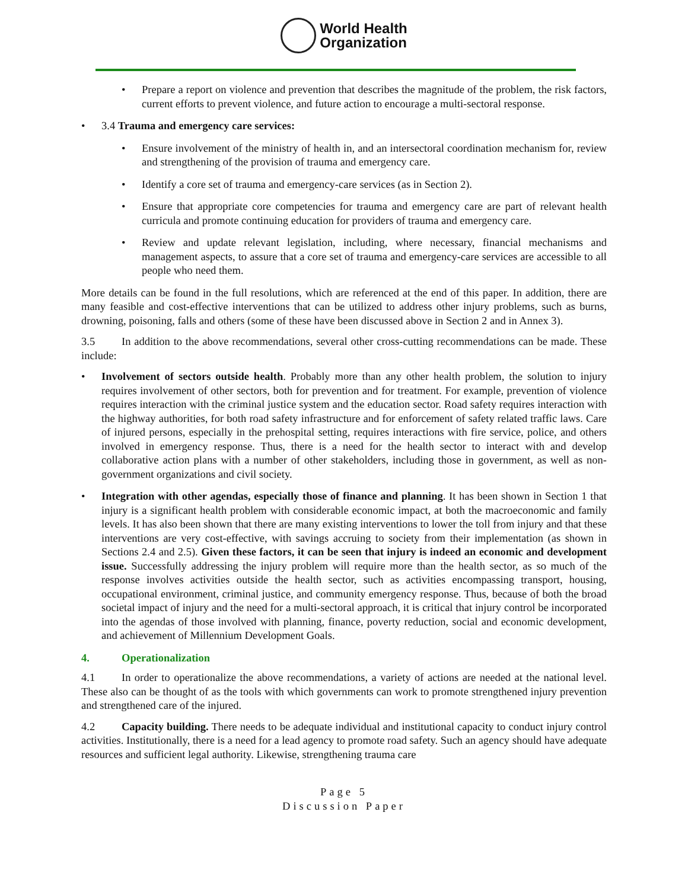World Health
Organization
• Prepare a report on violence and prevention that describes the magnitude of the problem, the risk factors, current efforts to prevent violence, and future action to encourage a multi-sectoral response.
• 3.4 Trauma and emergency care services:
• Ensure involvement of the ministry of health in, and an intersectoral coordination mechanism for, review and strengthening of the provision of trauma and emergency care.
• Identify a core set of trauma and emergency-care services (as in Section 2).
• Ensure that appropriate core competencies for trauma and emergency care are part of relevant health curricula and promote continuing education for providers of trauma and emergency care.
• Review and update relevant legislation, including, where necessary, financial mechanisms and management aspects, to assure that a core set of trauma and emergency-care services are accessible to all people who need them.
More details can be found in the full resolutions, which are referenced at the end of this paper. In addition, there are many feasible and cost-effective interventions that can be utilized to address other injury problems, such as burns, drowning, poisoning, falls and others (some of these have been discussed above in Section 2 and in Annex 3).
3.5 In addition to the above recommendations, several other cross-cutting recommendations can be made. These include:
• Involvement of sectors outside health. Probably more than any other health problem, the solution to injury requires involvement of other sectors, both for prevention and for treatment. For example, prevention of violence requires interaction with the criminal justice system and the education sector. Road safety requires interaction with the highway authorities, for both road safety infrastructure and for enforcement of safety related traffic laws. Care of injured persons, especially in the prehospital setting, requires interactions with fire service, police, and others involved in emergency response. Thus, there is a need for the health sector to interact with and develop collaborative action plans with a number of other stakeholders, including those in government, as well as non-government organizations and civil society.
• Integration with other agendas, especially those of finance and planning. It has been shown in Section 1 that injury is a significant health problem with considerable economic impact, at both the macroeconomic and family levels. It has also been shown that there are many existing interventions to lower the toll from injury and that these interventions are very cost-effective, with savings accruing to society from their implementation (as shown in Sections 2.4 and 2.5). Given these factors, it can be seen that injury is indeed an economic and development issue. Successfully addressing the injury problem will require more than the health sector, as so much of the response involves activities outside the health sector, such as activities encompassing transport, housing, occupational environment, criminal justice, and community emergency response. Thus, because of both the broad societal impact of injury and the need for a multi-sectoral approach, it is critical that injury control be incorporated into the agendas of those involved with planning, finance, poverty reduction, social and economic development, and achievement of Millennium Development Goals.
4. Operationalization
4.1 In order to operationalize the above recommendations, a variety of actions are needed at the national level. These also can be thought of as the tools with which governments can work to promote strengthened injury prevention and strengthened care of the injured.
4.2 Capacity building. There needs to be adequate individual and institutional capacity to conduct injury control activities. Institutionally, there is a need for a lead agency to promote road safety. Such an agency should have adequate resources and sufficient legal authority. Likewise, strengthening trauma care
Page 5
Discussion Paper